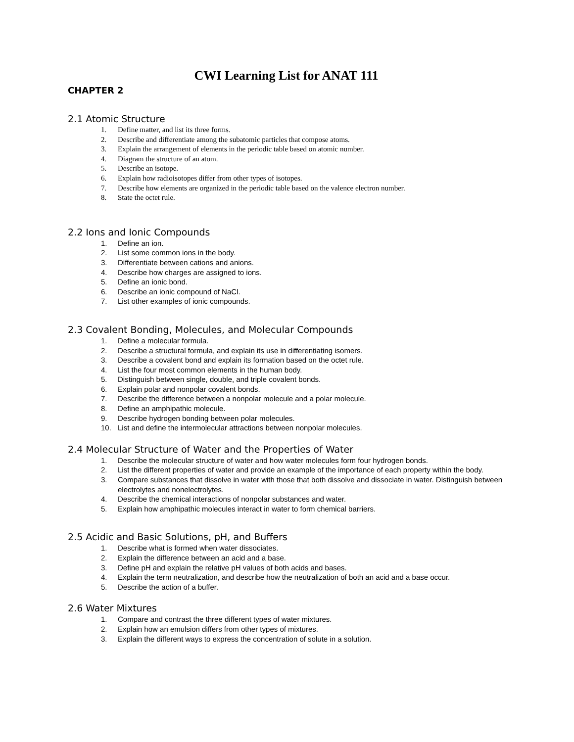CWI Learning List for ANAT 111
CHAPTER 2
2.1 Atomic Structure
1. Define matter, and list its three forms.
2. Describe and differentiate among the subatomic particles that compose atoms.
3. Explain the arrangement of elements in the periodic table based on atomic number.
4. Diagram the structure of an atom.
5. Describe an isotope.
6. Explain how radioisotopes differ from other types of isotopes.
7. Describe how elements are organized in the periodic table based on the valence electron number.
8. State the octet rule.
2.2 Ions and Ionic Compounds
1. Define an ion.
2. List some common ions in the body.
3. Differentiate between cations and anions.
4. Describe how charges are assigned to ions.
5. Define an ionic bond.
6. Describe an ionic compound of NaCl.
7. List other examples of ionic compounds.
2.3 Covalent Bonding, Molecules, and Molecular Compounds
1. Define a molecular formula.
2. Describe a structural formula, and explain its use in differentiating isomers.
3. Describe a covalent bond and explain its formation based on the octet rule.
4. List the four most common elements in the human body.
5. Distinguish between single, double, and triple covalent bonds.
6. Explain polar and nonpolar covalent bonds.
7. Describe the difference between a nonpolar molecule and a polar molecule.
8. Define an amphipathic molecule.
9. Describe hydrogen bonding between polar molecules.
10. List and define the intermolecular attractions between nonpolar molecules.
2.4 Molecular Structure of Water and the Properties of Water
1. Describe the molecular structure of water and how water molecules form four hydrogen bonds.
2. List the different properties of water and provide an example of the importance of each property within the body.
3. Compare substances that dissolve in water with those that both dissolve and dissociate in water. Distinguish between electrolytes and nonelectrolytes.
4. Describe the chemical interactions of nonpolar substances and water.
5. Explain how amphipathic molecules interact in water to form chemical barriers.
2.5 Acidic and Basic Solutions, pH, and Buffers
1. Describe what is formed when water dissociates.
2. Explain the difference between an acid and a base.
3. Define pH and explain the relative pH values of both acids and bases.
4. Explain the term neutralization, and describe how the neutralization of both an acid and a base occur.
5. Describe the action of a buffer.
2.6 Water Mixtures
1. Compare and contrast the three different types of water mixtures.
2. Explain how an emulsion differs from other types of mixtures.
3. Explain the different ways to express the concentration of solute in a solution.